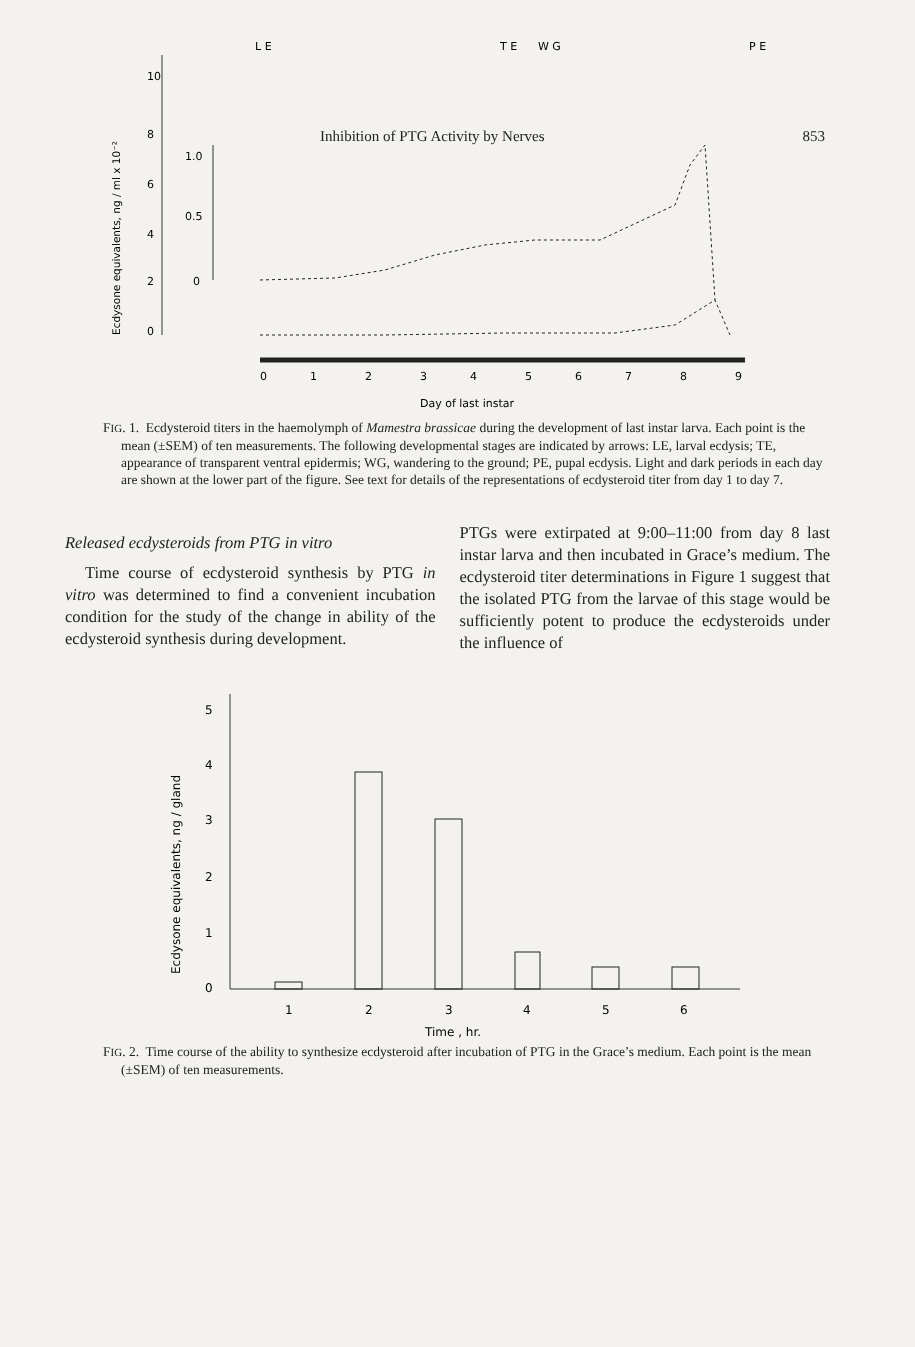Inhibition of PTG Activity by Nerves 853
L E
T E
W G
P E
10
8
6
4
2
0
1.0
0.5
0
Ecdysone equivalents, ng / ml x 10⁻²
0
1
2
3
4
5
6
7
8
9
Day of last instar
FIG. 1. Ecdysteroid titers in the haemolymph of Mamestra brassicae during the development of last instar larva. Each point is the mean (±SEM) of ten measurements. The following developmental stages are indicated by arrows: LE, larval ecdysis; TE, appearance of transparent ventral epidermis; WG, wandering to the ground; PE, pupal ecdysis. Light and dark periods in each day are shown at the lower part of the figure. See text for details of the representations of ecdysteroid titer from day 1 to day 7.
Released ecdysteroids from PTG in vitro
Time course of ecdysteroid synthesis by PTG in vitro was determined to find a convenient incubation condition for the study of the change in ability of the ecdysteroid synthesis during development.
PTGs were extirpated at 9:00–11:00 from day 8 last instar larva and then incubated in Grace’s medium. The ecdysteroid titer determinations in Figure 1 suggest that the isolated PTG from the larvae of this stage would be sufficiently potent to produce the ecdysteroids under the influence of
Ecdysone equivalents, ng / gland
5
4
3
2
1
0
1
2
3
4
5
6
Time , hr.
FIG. 2. Time course of the ability to synthesize ecdysteroid after incubation of PTG in the Grace’s medium. Each point is the mean (±SEM) of ten measurements.